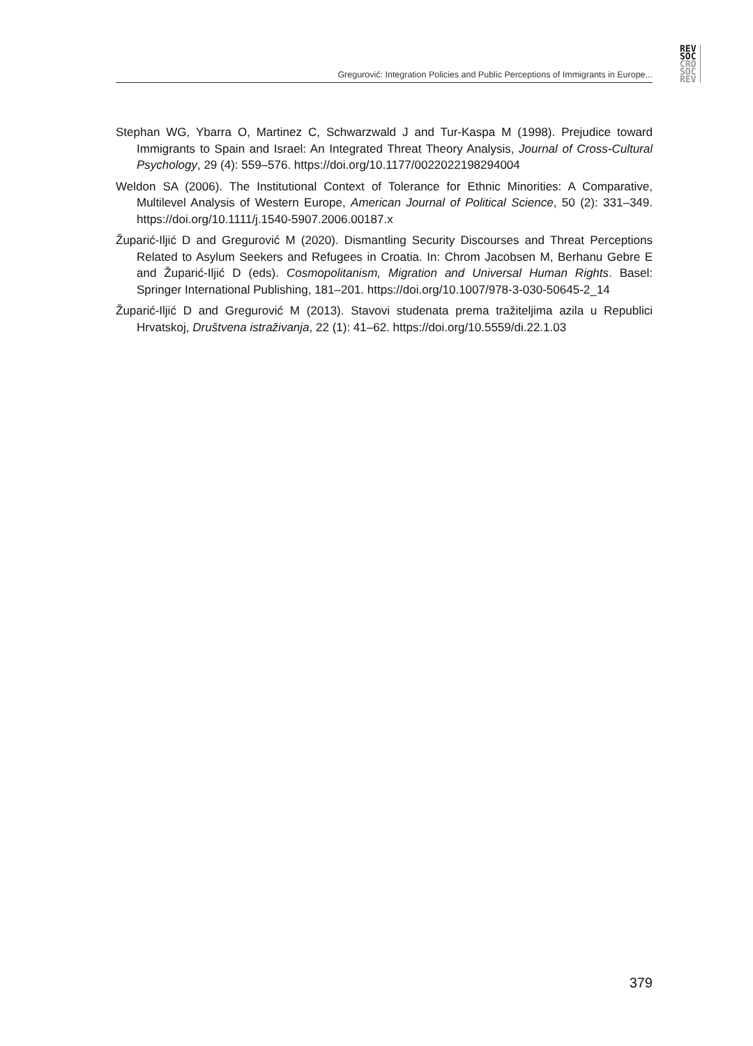REV
SOC
CRO
SOC
REV
Gregurović: Integration Policies and Public Perceptions of Immigrants in Europe...
Stephan WG, Ybarra O, Martinez C, Schwarzwald J and Tur-Kaspa M (1998). Prejudice toward Immigrants to Spain and Israel: An Integrated Threat Theory Analysis, Journal of Cross-Cultural Psychology, 29 (4): 559–576. https://doi.org/10.1177/0022022198294004
Weldon SA (2006). The Institutional Context of Tolerance for Ethnic Minorities: A Comparative, Multilevel Analysis of Western Europe, American Journal of Political Science, 50 (2): 331–349. https://doi.org/10.1111/j.1540-5907.2006.00187.x
Župarić-Iljić D and Gregurović M (2020). Dismantling Security Discourses and Threat Perceptions Related to Asylum Seekers and Refugees in Croatia. In: Chrom Jacobsen M, Berhanu Gebre E and Župarić-Iljić D (eds). Cosmopolitanism, Migration and Universal Human Rights. Basel: Springer International Publishing, 181–201. https://doi.org/10.1007/978-3-030-50645-2_14
Župarić-Iljić D and Gregurović M (2013). Stavovi studenata prema tražiteljima azila u Republici Hrvatskoj, Društvena istraživanja, 22 (1): 41–62. https://doi.org/10.5559/di.22.1.03
379